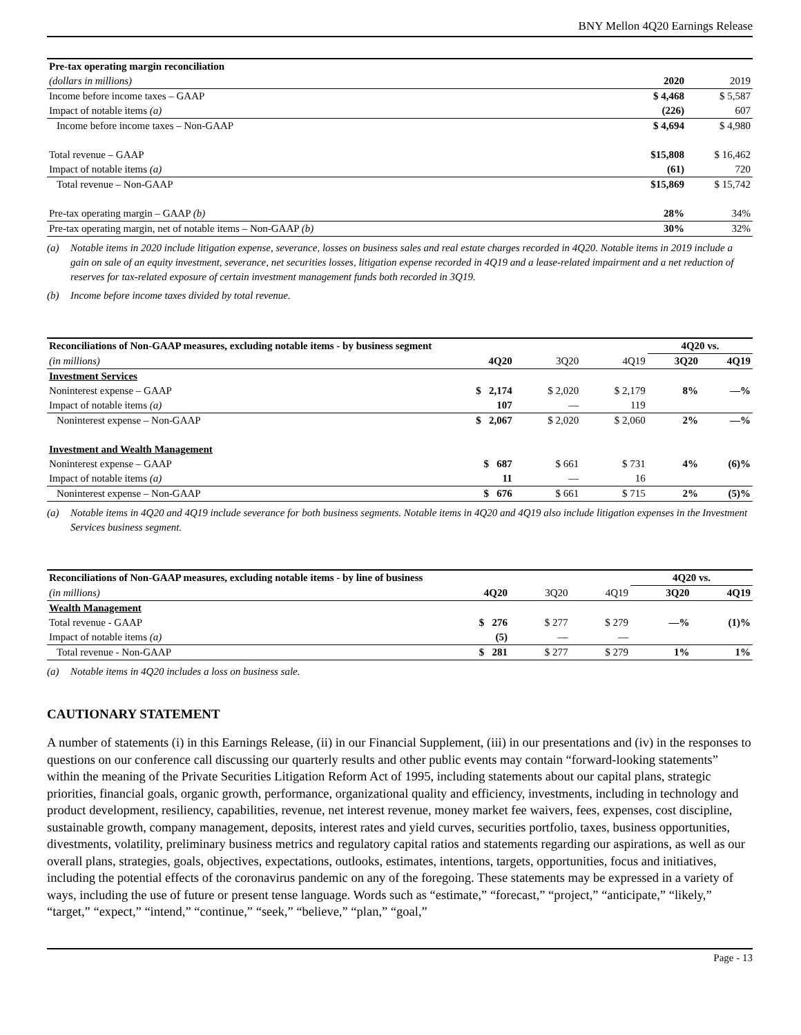BNY Mellon 4Q20 Earnings Release
| Pre-tax operating margin reconciliation | | |
| --- | --- | --- |
| (dollars in millions) | 2020 | 2019 |
| Income before income taxes – GAAP | $ 4,468 | $ 5,587 |
| Impact of notable items (a) | (226) | 607 |
| Income before income taxes – Non-GAAP | $ 4,694 | $ 4,980 |
| Total revenue – GAAP | $15,808 | $ 16,462 |
| Impact of notable items (a) | (61) | 720 |
| Total revenue – Non-GAAP | $15,869 | $ 15,742 |
| Pre-tax operating margin – GAAP (b) | 28% | 34% |
| Pre-tax operating margin, net of notable items – Non-GAAP (b) | 30% | 32% |
(a) Notable items in 2020 include litigation expense, severance, losses on business sales and real estate charges recorded in 4Q20. Notable items in 2019 include a gain on sale of an equity investment, severance, net securities losses, litigation expense recorded in 4Q19 and a lease-related impairment and a net reduction of reserves for tax-related exposure of certain investment management funds both recorded in 3Q19.
(b) Income before income taxes divided by total revenue.
| Reconciliations of Non-GAAP measures, excluding notable items - by business segment | | | | 4Q20 vs. | |
| --- | --- | --- | --- | --- | --- |
| (in millions) | 4Q20 | 3Q20 | 4Q19 | 3Q20 | 4Q19 |
| Investment Services | | | | | |
| Noninterest expense – GAAP | $ 2,174 | $ 2,020 | $ 2,179 | 8% | —% |
| Impact of notable items (a) | 107 | — | 119 | | |
| Noninterest expense – Non-GAAP | $ 2,067 | $ 2,020 | $ 2,060 | 2% | —% |
| Investment and Wealth Management | | | | | |
| Noninterest expense – GAAP | $ 687 | $ 661 | $ 731 | 4% | (6)% |
| Impact of notable items (a) | 11 | — | 16 | | |
| Noninterest expense – Non-GAAP | $ 676 | $ 661 | $ 715 | 2% | (5)% |
(a) Notable items in 4Q20 and 4Q19 include severance for both business segments. Notable items in 4Q20 and 4Q19 also include litigation expenses in the Investment Services business segment.
| Reconciliations of Non-GAAP measures, excluding notable items - by line of business | | | | 4Q20 vs. | |
| --- | --- | --- | --- | --- | --- |
| (in millions) | 4Q20 | 3Q20 | 4Q19 | 3Q20 | 4Q19 |
| Wealth Management | | | | | |
| Total revenue - GAAP | $ 276 | $ 277 | $ 279 | —% | (1)% |
| Impact of notable items (a) | (5) | — | — | | |
| Total revenue - Non-GAAP | $ 281 | $ 277 | $ 279 | 1% | 1% |
(a) Notable items in 4Q20 includes a loss on business sale.
CAUTIONARY STATEMENT
A number of statements (i) in this Earnings Release, (ii) in our Financial Supplement, (iii) in our presentations and (iv) in the responses to questions on our conference call discussing our quarterly results and other public events may contain “forward-looking statements” within the meaning of the Private Securities Litigation Reform Act of 1995, including statements about our capital plans, strategic priorities, financial goals, organic growth, performance, organizational quality and efficiency, investments, including in technology and product development, resiliency, capabilities, revenue, net interest revenue, money market fee waivers, fees, expenses, cost discipline, sustainable growth, company management, deposits, interest rates and yield curves, securities portfolio, taxes, business opportunities, divestments, volatility, preliminary business metrics and regulatory capital ratios and statements regarding our aspirations, as well as our overall plans, strategies, goals, objectives, expectations, outlooks, estimates, intentions, targets, opportunities, focus and initiatives, including the potential effects of the coronavirus pandemic on any of the foregoing. These statements may be expressed in a variety of ways, including the use of future or present tense language. Words such as “estimate,” “forecast,” “project,” “anticipate,” “likely,” “target,” “expect,” “intend,” “continue,” “seek,” “believe,” “plan,” “goal,”
Page - 13